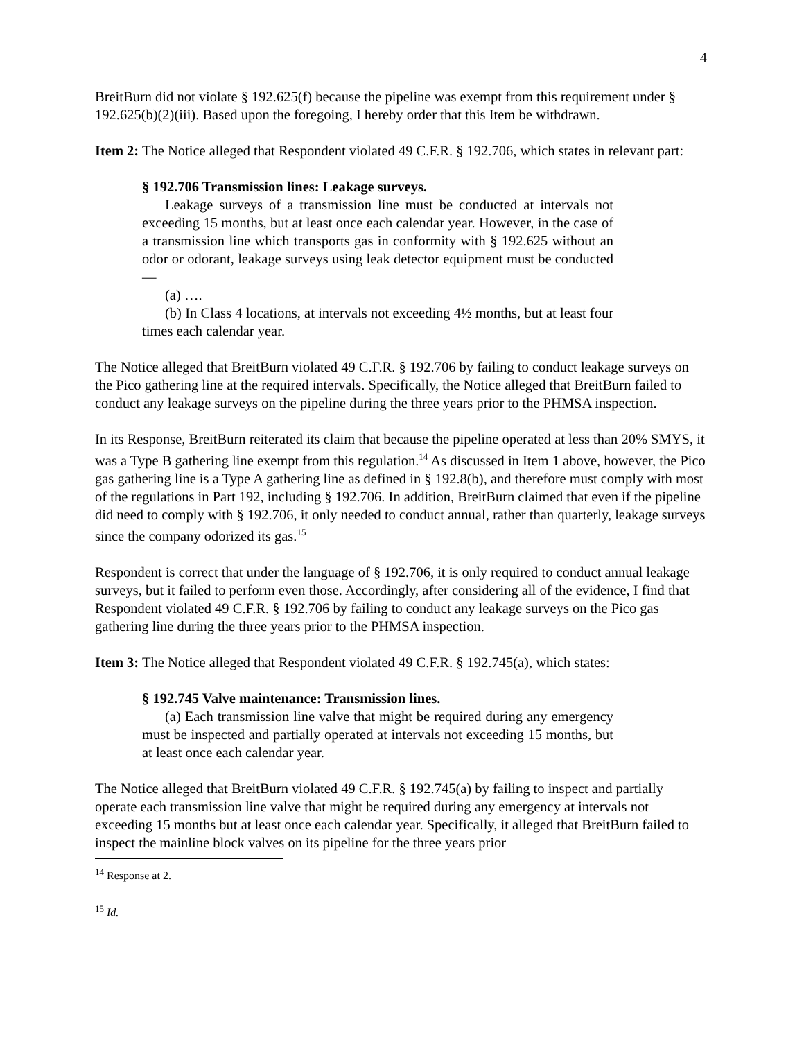4
BreitBurn did not violate § 192.625(f) because the pipeline was exempt from this requirement under § 192.625(b)(2)(iii). Based upon the foregoing, I hereby order that this Item be withdrawn.
Item 2: The Notice alleged that Respondent violated 49 C.F.R. § 192.706, which states in relevant part:
§ 192.706 Transmission lines: Leakage surveys.
Leakage surveys of a transmission line must be conducted at intervals not exceeding 15 months, but at least once each calendar year. However, in the case of a transmission line which transports gas in conformity with § 192.625 without an odor or odorant, leakage surveys using leak detector equipment must be conducted—
(a) ….
(b) In Class 4 locations, at intervals not exceeding 4½ months, but at least four times each calendar year.
The Notice alleged that BreitBurn violated 49 C.F.R. § 192.706 by failing to conduct leakage surveys on the Pico gathering line at the required intervals. Specifically, the Notice alleged that BreitBurn failed to conduct any leakage surveys on the pipeline during the three years prior to the PHMSA inspection.
In its Response, BreitBurn reiterated its claim that because the pipeline operated at less than 20% SMYS, it was a Type B gathering line exempt from this regulation.<sup>14</sup> As discussed in Item 1 above, however, the Pico gas gathering line is a Type A gathering line as defined in § 192.8(b), and therefore must comply with most of the regulations in Part 192, including § 192.706. In addition, BreitBurn claimed that even if the pipeline did need to comply with § 192.706, it only needed to conduct annual, rather than quarterly, leakage surveys since the company odorized its gas.<sup>15</sup>
Respondent is correct that under the language of § 192.706, it is only required to conduct annual leakage surveys, but it failed to perform even those. Accordingly, after considering all of the evidence, I find that Respondent violated 49 C.F.R. § 192.706 by failing to conduct any leakage surveys on the Pico gas gathering line during the three years prior to the PHMSA inspection.
Item 3: The Notice alleged that Respondent violated 49 C.F.R. § 192.745(a), which states:
§ 192.745 Valve maintenance: Transmission lines.
(a) Each transmission line valve that might be required during any emergency must be inspected and partially operated at intervals not exceeding 15 months, but at least once each calendar year.
The Notice alleged that BreitBurn violated 49 C.F.R. § 192.745(a) by failing to inspect and partially operate each transmission line valve that might be required during any emergency at intervals not exceeding 15 months but at least once each calendar year. Specifically, it alleged that BreitBurn failed to inspect the mainline block valves on its pipeline for the three years prior
<sup>14</sup> Response at 2.
<sup>15</sup> Id.